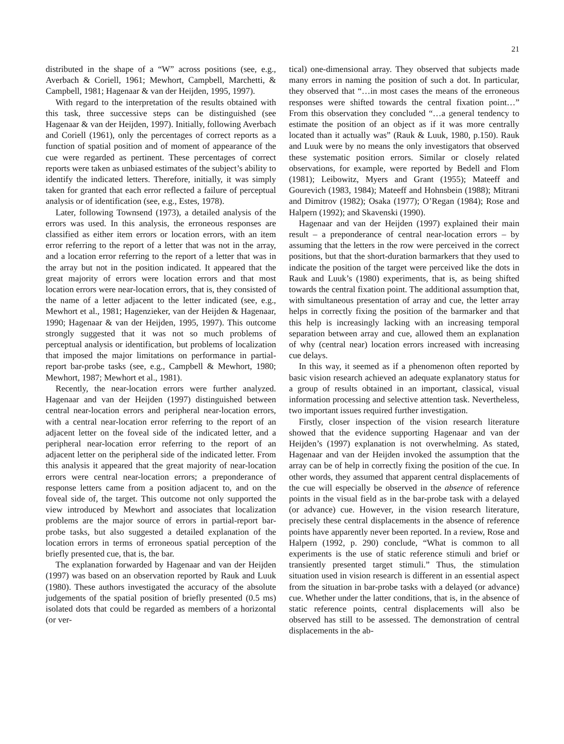21
distributed in the shape of a “W” across positions (see, e.g., Averbach & Coriell, 1961; Mewhort, Campbell, Marchetti, & Campbell, 1981; Hagenaar & van der Heijden, 1995, 1997).
With regard to the interpretation of the results obtained with this task, three successive steps can be distinguished (see Hagenaar & van der Heijden, 1997). Initially, following Averbach and Coriell (1961), only the percentages of correct reports as a function of spatial position and of moment of appearance of the cue were regarded as pertinent. These percentages of correct reports were taken as unbiased estimates of the subject’s ability to identify the indicated letters. Therefore, initially, it was simply taken for granted that each error reflected a failure of perceptual analysis or of identification (see, e.g., Estes, 1978).
Later, following Townsend (1973), a detailed analysis of the errors was used. In this analysis, the erroneous responses are classified as either item errors or location errors, with an item error referring to the report of a letter that was not in the array, and a location error referring to the report of a letter that was in the array but not in the position indicated. It appeared that the great majority of errors were location errors and that most location errors were near-location errors, that is, they consisted of the name of a letter adjacent to the letter indicated (see, e.g., Mewhort et al., 1981; Hagenzieker, van der Heijden & Hagenaar, 1990; Hagenaar & van der Heijden, 1995, 1997). This outcome strongly suggested that it was not so much problems of perceptual analysis or identification, but problems of localization that imposed the major limitations on performance in partial-report bar-probe tasks (see, e.g., Campbell & Mewhort, 1980; Mewhort, 1987; Mewhort et al., 1981).
Recently, the near-location errors were further analyzed. Hagenaar and van der Heijden (1997) distinguished between central near-location errors and peripheral near-location errors, with a central near-location error referring to the report of an adjacent letter on the foveal side of the indicated letter, and a peripheral near-location error referring to the report of an adjacent letter on the peripheral side of the indicated letter. From this analysis it appeared that the great majority of near-location errors were central near-location errors; a preponderance of response letters came from a position adjacent to, and on the foveal side of, the target. This outcome not only supported the view introduced by Mewhort and associates that localization problems are the major source of errors in partial-report bar-probe tasks, but also suggested a detailed explanation of the location errors in terms of erroneous spatial perception of the briefly presented cue, that is, the bar.
The explanation forwarded by Hagenaar and van der Heijden (1997) was based on an observation reported by Rauk and Luuk (1980). These authors investigated the accuracy of the absolute judgements of the spatial position of briefly presented (0.5 ms) isolated dots that could be regarded as members of a horizontal (or ver-
tical) one-dimensional array. They observed that subjects made many errors in naming the position of such a dot. In particular, they observed that “…in most cases the means of the erroneous responses were shifted towards the central fixation point…” From this observation they concluded “…a general tendency to estimate the position of an object as if it was more centrally located than it actually was” (Rauk & Luuk, 1980, p.150). Rauk and Luuk were by no means the only investigators that observed these systematic position errors. Similar or closely related observations, for example, were reported by Bedell and Flom (1981); Leibowitz, Myers and Grant (1955); Mateeff and Gourevich (1983, 1984); Mateeff and Hohnsbein (1988); Mitrani and Dimitrov (1982); Osaka (1977); O’Regan (1984); Rose and Halpern (1992); and Skavenski (1990).
Hagenaar and van der Heijden (1997) explained their main result – a preponderance of central near-location errors – by assuming that the letters in the row were perceived in the correct positions, but that the short-duration barmarkers that they used to indicate the position of the target were perceived like the dots in Rauk and Luuk’s (1980) experiments, that is, as being shifted towards the central fixation point. The additional assumption that, with simultaneous presentation of array and cue, the letter array helps in correctly fixing the position of the barmarker and that this help is increasingly lacking with an increasing temporal separation between array and cue, allowed them an explanation of why (central near) location errors increased with increasing cue delays.
In this way, it seemed as if a phenomenon often reported by basic vision research achieved an adequate explanatory status for a group of results obtained in an important, classical, visual information processing and selective attention task. Nevertheless, two important issues required further investigation.
Firstly, closer inspection of the vision research literature showed that the evidence supporting Hagenaar and van der Heijden’s (1997) explanation is not overwhelming. As stated, Hagenaar and van der Heijden invoked the assumption that the array can be of help in correctly fixing the position of the cue. In other words, they assumed that apparent central displacements of the cue will especially be observed in the absence of reference points in the visual field as in the bar-probe task with a delayed (or advance) cue. However, in the vision research literature, precisely these central displacements in the absence of reference points have apparently never been reported. In a review, Rose and Halpern (1992, p. 290) conclude, “What is common to all experiments is the use of static reference stimuli and brief or transiently presented target stimuli.” Thus, the stimulation situation used in vision research is different in an essential aspect from the situation in bar-probe tasks with a delayed (or advance) cue. Whether under the latter conditions, that is, in the absence of static reference points, central displacements will also be observed has still to be assessed. The demonstration of central displacements in the ab-